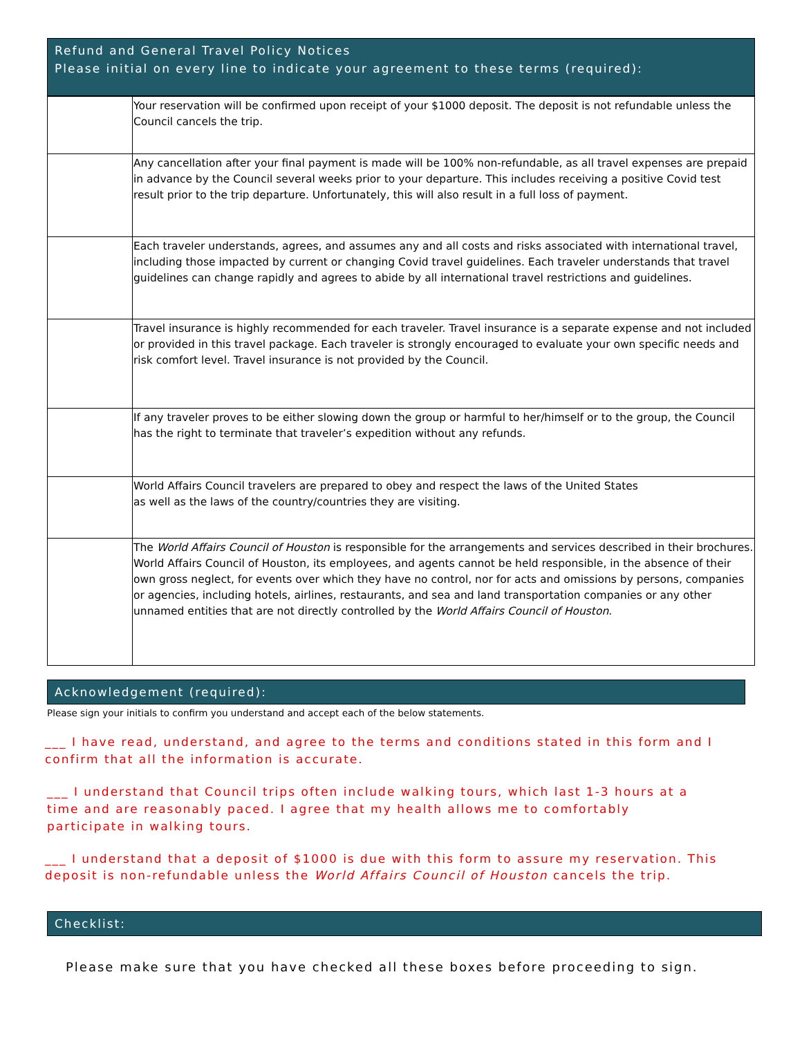Refund and General Travel Policy Notices
Please initial on every line to indicate your agreement to these terms (required):
| | Your reservation will be confirmed upon receipt of your $1000 deposit. The deposit is not refundable unless the Council cancels the trip. |
| | Any cancellation after your final payment is made will be 100% non-refundable, as all travel expenses are prepaid in advance by the Council several weeks prior to your departure. This includes receiving a positive Covid test result prior to the trip departure. Unfortunately, this will also result in a full loss of payment. |
| | Each traveler understands, agrees, and assumes any and all costs and risks associated with international travel, including those impacted by current or changing Covid travel guidelines. Each traveler understands that travel guidelines can change rapidly and agrees to abide by all international travel restrictions and guidelines. |
| | Travel insurance is highly recommended for each traveler. Travel insurance is a separate expense and not included or provided in this travel package. Each traveler is strongly encouraged to evaluate your own specific needs and risk comfort level. Travel insurance is not provided by the Council. |
| | If any traveler proves to be either slowing down the group or harmful to her/himself or to the group, the Council has the right to terminate that traveler’s expedition without any refunds. |
| | World Affairs Council travelers are prepared to obey and respect the laws of the United States as well as the laws of the country/countries they are visiting. |
| | The World Affairs Council of Houston is responsible for the arrangements and services described in their brochures. World Affairs Council of Houston, its employees, and agents cannot be held responsible, in the absence of their own gross neglect, for events over which they have no control, nor for acts and omissions by persons, companies or agencies, including hotels, airlines, restaurants, and sea and land transportation companies or any other unnamed entities that are not directly controlled by the World Affairs Council of Houston . |
Acknowledgement (required):
Please sign your initials to confirm you understand and accept each of the below statements.
___ I have read, understand, and agree to the terms and conditions stated in this form and I confirm that all the information is accurate.
___ I understand that Council trips often include walking tours, which last 1-3 hours at a time and are reasonably paced. I agree that my health allows me to comfortably participate in walking tours.
___ I understand that a deposit of $1000 is due with this form to assure my reservation. This deposit is non-refundable unless the World Affairs Council of Houston cancels the trip.
Checklist:
Please make sure that you have checked all these boxes before proceeding to sign.